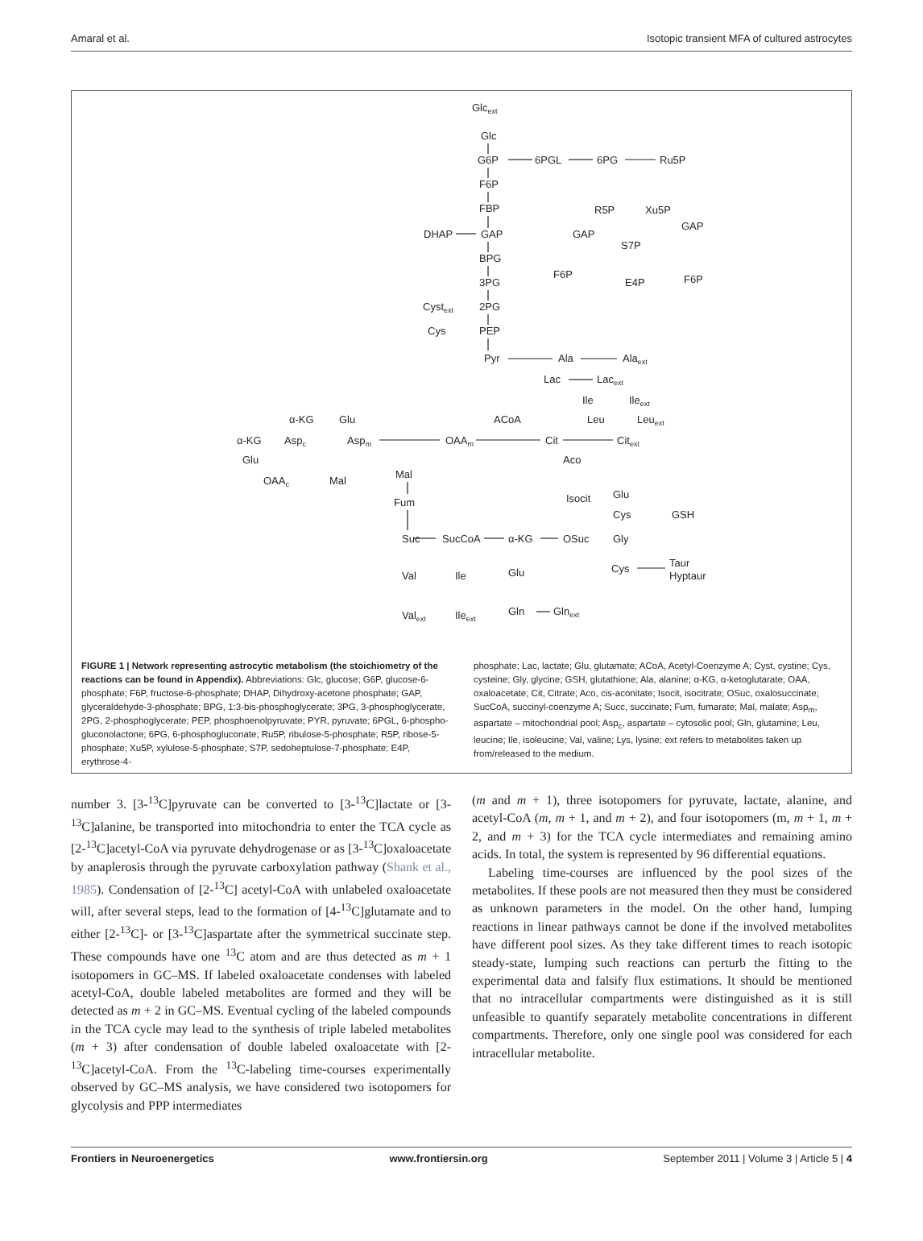Amaral et al. Isotopic transient MFA of cultured astrocytes
Glcext
Glc
G6P
6PGL
6PG
Ru5P
F6P
FBP
R5P
Xu5P
DHAP
GAP
GAP
GAP
S7P
BPG
F6P
E4P
F6P
3PG
Cystext
2PG
Cys
PEP
Pyr
Ala
Alaext
Lac
Lacext
Ile
Ileext
ACoA
Leu
Leuext
α-KG
Glu
α-KG
Aspc
Aspm
OAAm
Cit
Citext
Glu
Aco
OAAc
Mal
Mal
Fum
Isocit
Glu
Cys
GSH
Suc
SucCoA
α-KG
OSuc
Gly
Cys
Taur
Hyptaur
Glu
Val
Ile
Valext
Ileext
Gln
Glnext
FIGURE 1 | Network representing astrocytic metabolism (the stoichiometry of the reactions can be found in Appendix). Abbreviations: Glc, glucose; G6P, glucose-6-phosphate; F6P, fructose-6-phosphate; DHAP, Dihydroxy-acetone phosphate; GAP, glyceraldehyde-3-phosphate; BPG, 1:3-bis-phosphoglycerate; 3PG, 3-phosphoglycerate, 2PG, 2-phosphoglycerate; PEP, phosphoenolpyruvate; PYR, pyruvate; 6PGL, 6-phospho-gluconolactone; 6PG, 6-phosphogluconate; Ru5P, ribulose-5-phosphate; R5P, ribose-5-phosphate; Xu5P, xylulose-5-phosphate; S7P, sedoheptulose-7-phosphate; E4P, erythrose-4-
phosphate; Lac, lactate; Glu, glutamate; ACoA, Acetyl-Coenzyme A; Cyst, cystine; Cys, cysteine; Gly, glycine; GSH, glutathione; Ala, alanine; α-KG, α-ketoglutarate; OAA, oxaloacetate; Cit, Citrate; Aco, cis-aconitate; Isocit, isocitrate; OSuc, oxalosuccinate; SucCoA, succinyl-coenzyme A; Succ, succinate; Fum, fumarate; Mal, malate; Asp<sub>m</sub>, aspartate – mitochondrial pool; Asp<sub>c</sub>, aspartate – cytosolic pool; Gln, glutamine; Leu, leucine; Ile, isoleucine; Val, valine; Lys, lysine; ext refers to metabolites taken up from/released to the medium.
number 3. [3-<sup>13</sup>C]pyruvate can be converted to [3-<sup>13</sup>C]lactate or [3-<sup>13</sup>C]alanine, be transported into mitochondria to enter the TCA cycle as [2-<sup>13</sup>C]acetyl-CoA via pyruvate dehydrogenase or as [3-<sup>13</sup>C]oxaloacetate by anaplerosis through the pyruvate carboxylation pathway (Shank et al., 1985). Condensation of [2-<sup>13</sup>C] acetyl-CoA with unlabeled oxaloacetate will, after several steps, lead to the formation of [4-<sup>13</sup>C]glutamate and to either [2-<sup>13</sup>C]- or [3-<sup>13</sup>C]aspartate after the symmetrical succinate step. These compounds have one <sup>13</sup>C atom and are thus detected as m + 1 isotopomers in GC–MS. If labeled oxaloacetate condenses with labeled acetyl-CoA, double labeled metabolites are formed and they will be detected as m + 2 in GC–MS. Eventual cycling of the labeled compounds in the TCA cycle may lead to the synthesis of triple labeled metabolites (m + 3) after condensation of double labeled oxaloacetate with [2-<sup>13</sup>C]acetyl-CoA. From the <sup>13</sup>C-labeling time-courses experimentally observed by GC–MS analysis, we have considered two isotopomers for glycolysis and PPP intermediates
(m and m + 1), three isotopomers for pyruvate, lactate, alanine, and acetyl-CoA (m, m + 1, and m + 2), and four isotopomers (m, m + 1, m + 2, and m + 3) for the TCA cycle intermediates and remaining amino acids. In total, the system is represented by 96 differential equations.
Labeling time-courses are influenced by the pool sizes of the metabolites. If these pools are not measured then they must be considered as unknown parameters in the model. On the other hand, lumping reactions in linear pathways cannot be done if the involved metabolites have different pool sizes. As they take different times to reach isotopic steady-state, lumping such reactions can perturb the fitting to the experimental data and falsify flux estimations. It should be mentioned that no intracellular compartments were distinguished as it is still unfeasible to quantify separately metabolite concentrations in different compartments. Therefore, only one single pool was considered for each intracellular metabolite.
Frontiers in Neuroenergetics www.frontiersin.org September 2011 | Volume 3 | Article 5 | 4